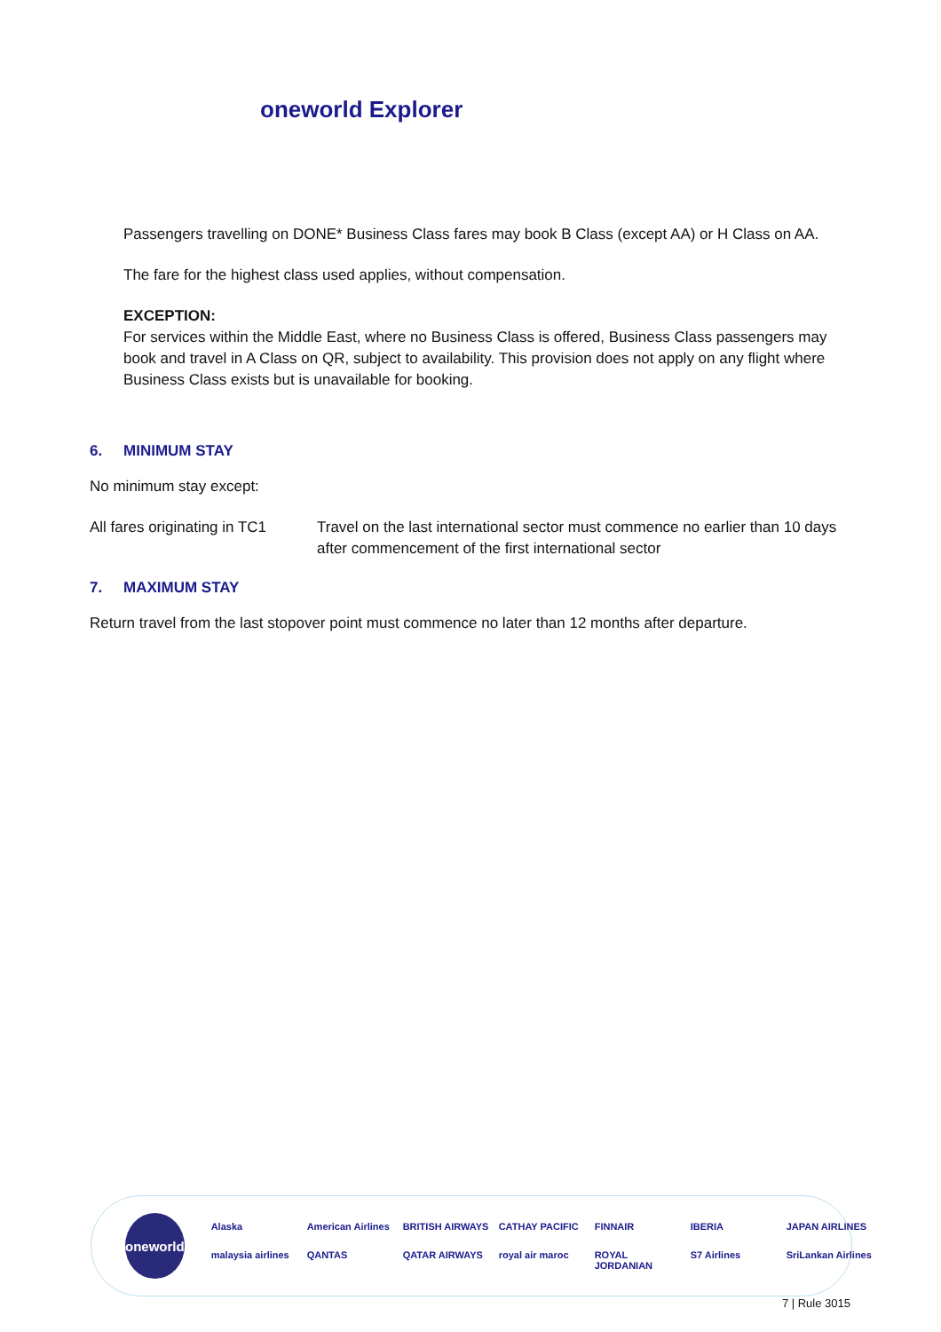oneworld Explorer
Passengers travelling on DONE* Business Class fares may book B Class (except AA) or H Class on AA.
The fare for the highest class used applies, without compensation.
EXCEPTION:
For services within the Middle East, where no Business Class is offered, Business Class passengers may book and travel in A Class on QR, subject to availability. This provision does not apply on any flight where Business Class exists but is unavailable for booking.
6. MINIMUM STAY
No minimum stay except:
| All fares originating in TC1 | Travel on the last international sector must commence no earlier than 10 days after commencement of the first international sector |
7. MAXIMUM STAY
Return travel from the last stopover point must commence no later than 12 months after departure.
oneworld
Alaska American Airlines BRITISH AIRWAYS CATHAY PACIFIC FINNAIR IBERIA JAPAN AIRLINES malaysia airlines QANTAS QATAR AIRWAYS royal air maroc ROYAL JORDANIAN S7 Airlines SriLankan Airlines
7 | Rule 3015